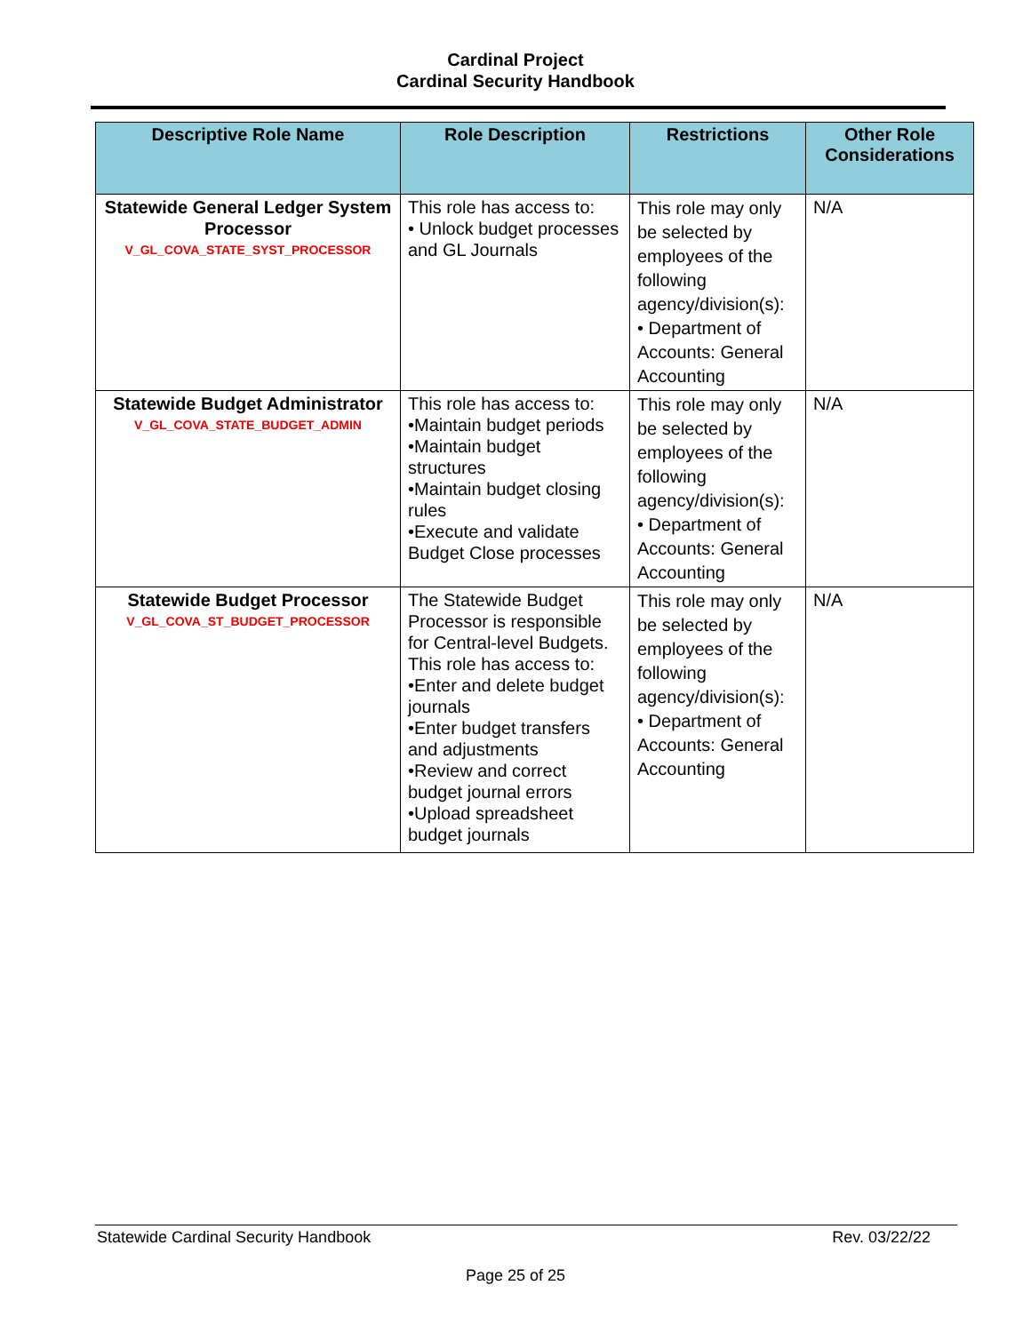Cardinal Project
Cardinal Security Handbook
| Descriptive Role Name | Role Description | Restrictions | Other Role Considerations |
| --- | --- | --- | --- |
| Statewide General Ledger System Processor V_GL_COVA_STATE_SYST_PROCESSOR | This role has access to: • Unlock budget processes and GL Journals | This role may only be selected by employees of the following agency/division(s): • Department of Accounts: General Accounting | N/A |
| Statewide Budget Administrator V_GL_COVA_STATE_BUDGET_ADMIN | This role has access to: •Maintain budget periods •Maintain budget structures •Maintain budget closing rules •Execute and validate Budget Close processes | This role may only be selected by employees of the following agency/division(s): • Department of Accounts: General Accounting | N/A |
| Statewide Budget Processor V_GL_COVA_ST_BUDGET_PROCESSOR | The Statewide Budget Processor is responsible for Central-level Budgets. This role has access to: •Enter and delete budget journals •Enter budget transfers and adjustments •Review and correct budget journal errors •Upload spreadsheet budget journals | This role may only be selected by employees of the following agency/division(s): • Department of Accounts: General Accounting | N/A |
Statewide Cardinal Security Handbook Rev. 03/22/22
Page 25 of 25